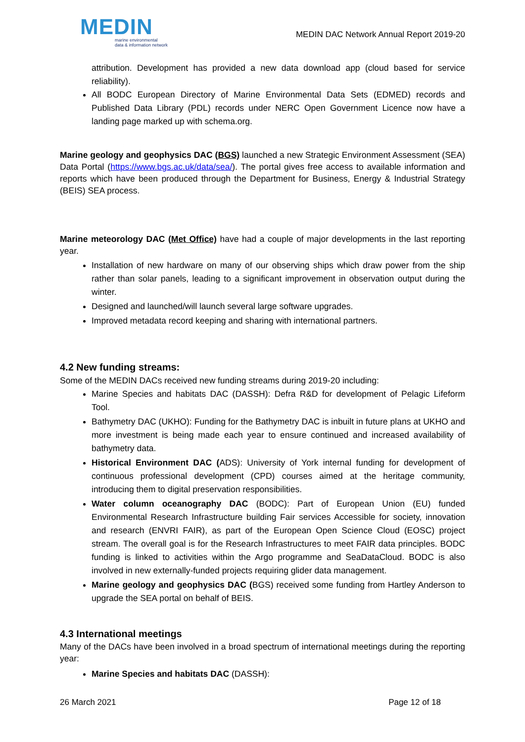MEDIN
marine environmental
data & information network
MEDIN DAC Network Annual Report 2019-20
attribution. Development has provided a new data download app (cloud based for service reliability).
All BODC European Directory of Marine Environmental Data Sets (EDMED) records and Published Data Library (PDL) records under NERC Open Government Licence now have a landing page marked up with schema.org.
Marine geology and geophysics DAC (BGS) launched a new Strategic Environment Assessment (SEA) Data Portal (https://www.bgs.ac.uk/data/sea/). The portal gives free access to available information and reports which have been produced through the Department for Business, Energy & Industrial Strategy (BEIS) SEA process.
Marine meteorology DAC (Met Office) have had a couple of major developments in the last reporting year.
Installation of new hardware on many of our observing ships which draw power from the ship rather than solar panels, leading to a significant improvement in observation output during the winter.
Designed and launched/will launch several large software upgrades.
Improved metadata record keeping and sharing with international partners.
4.2 New funding streams:
Some of the MEDIN DACs received new funding streams during 2019-20 including:
Marine Species and habitats DAC (DASSH): Defra R&D for development of Pelagic Lifeform Tool.
Bathymetry DAC (UKHO): Funding for the Bathymetry DAC is inbuilt in future plans at UKHO and more investment is being made each year to ensure continued and increased availability of bathymetry data.
Historical Environment DAC (ADS): University of York internal funding for development of continuous professional development (CPD) courses aimed at the heritage community, introducing them to digital preservation responsibilities.
Water column oceanography DAC (BODC): Part of European Union (EU) funded Environmental Research Infrastructure building Fair services Accessible for society, innovation and research (ENVRI FAIR), as part of the European Open Science Cloud (EOSC) project stream. The overall goal is for the Research Infrastructures to meet FAIR data principles. BODC funding is linked to activities within the Argo programme and SeaDataCloud. BODC is also involved in new externally-funded projects requiring glider data management.
Marine geology and geophysics DAC (BGS) received some funding from Hartley Anderson to upgrade the SEA portal on behalf of BEIS.
4.3 International meetings
Many of the DACs have been involved in a broad spectrum of international meetings during the reporting year:
Marine Species and habitats DAC (DASSH):
26 March 2021 Page 12 of 18